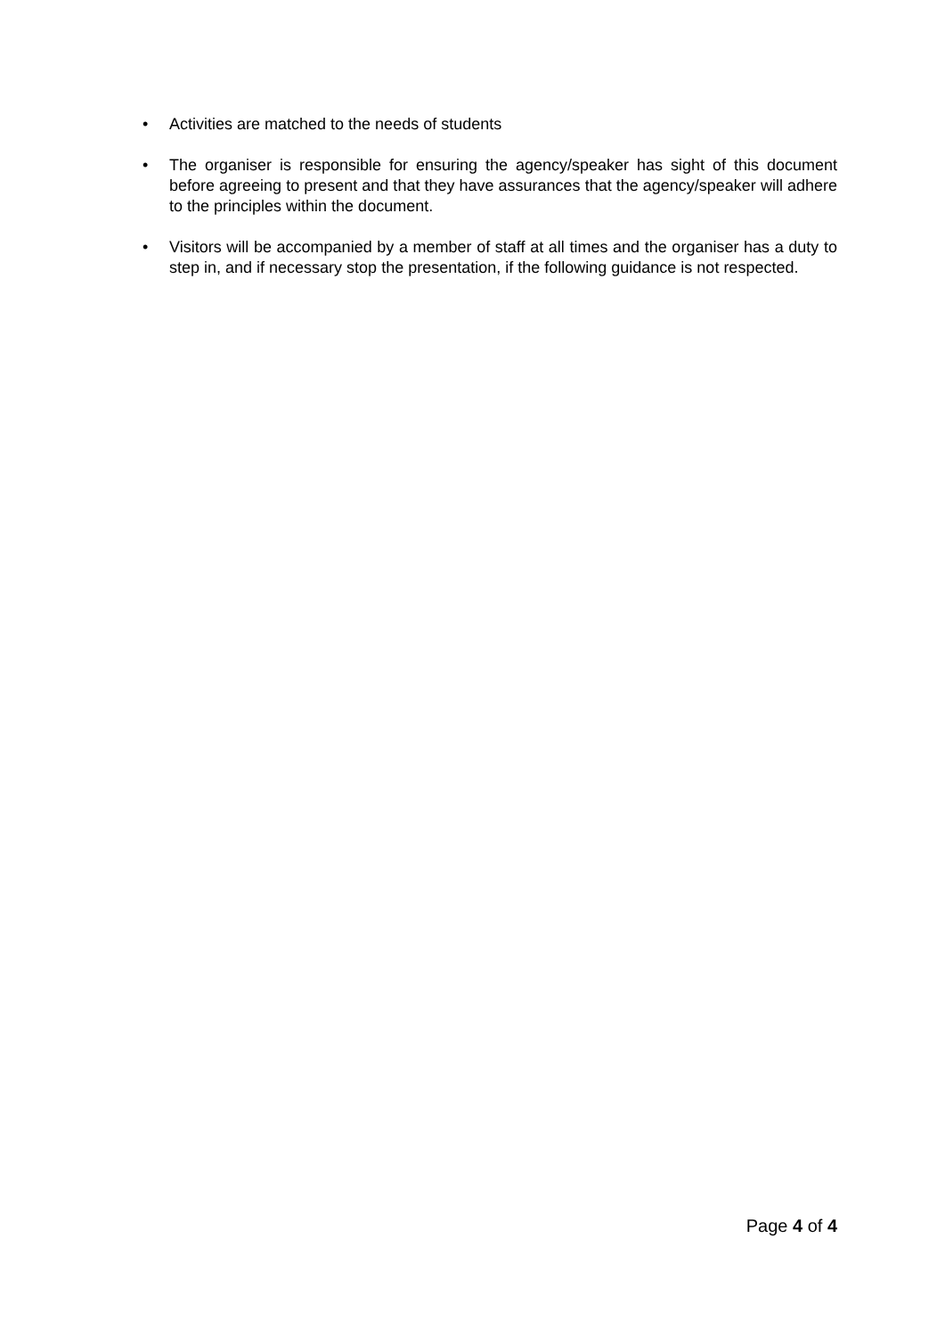• Activities are matched to the needs of students
• The organiser is responsible for ensuring the agency/speaker has sight of this document before agreeing to present and that they have assurances that the agency/speaker will adhere to the principles within the document.
• Visitors will be accompanied by a member of staff at all times and the organiser has a duty to step in, and if necessary stop the presentation, if the following guidance is not respected.
Page 4 of 4